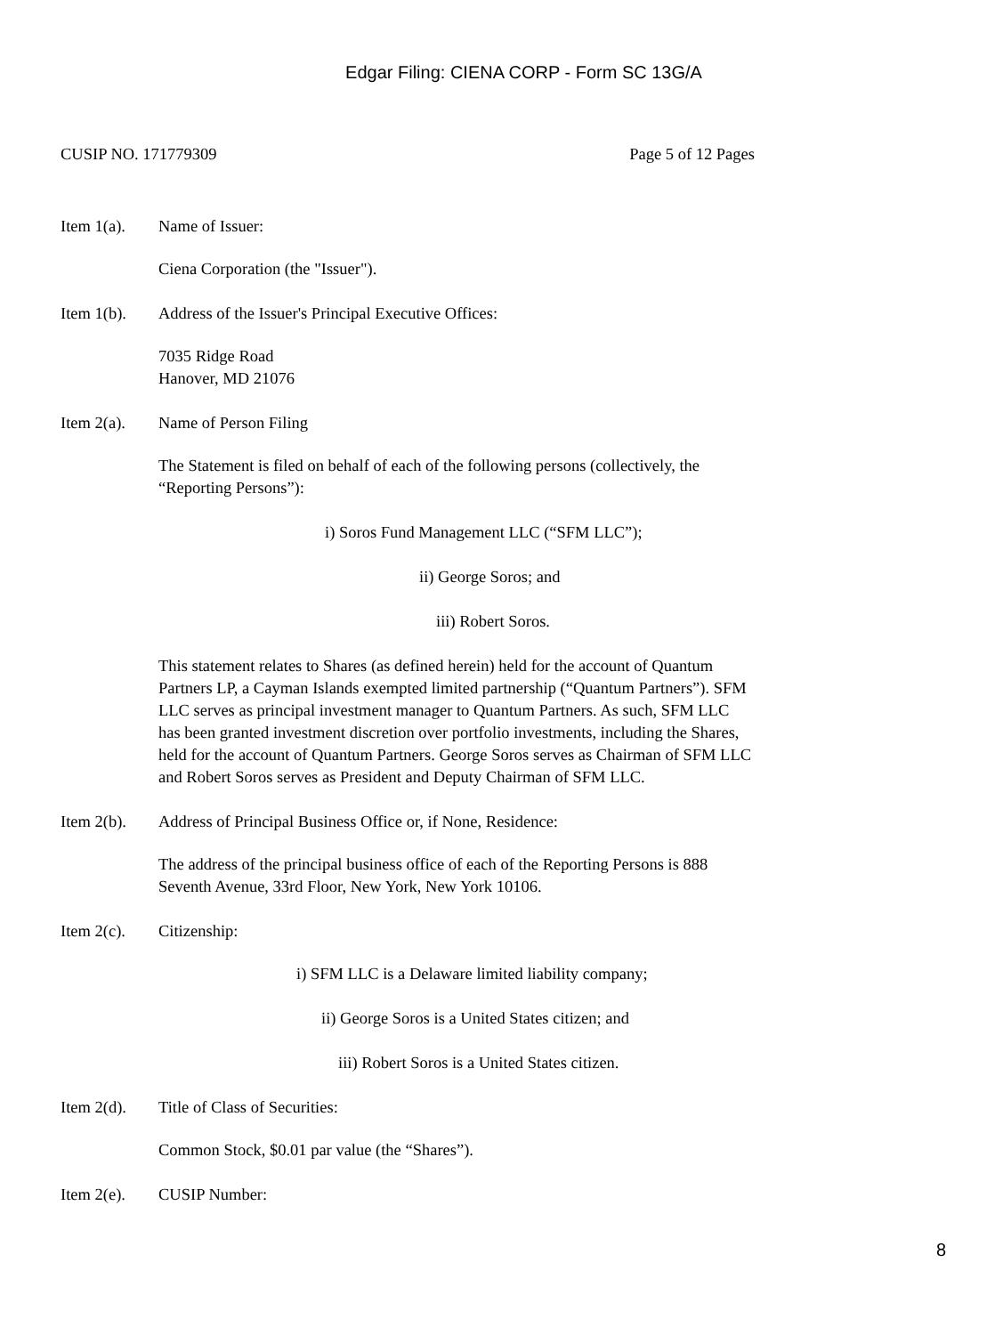Edgar Filing: CIENA CORP - Form SC 13G/A
CUSIP NO. 171779309 Page 5 of 12 Pages
Item 1(a). Name of Issuer:
Ciena Corporation (the "Issuer").
Item 1(b). Address of the Issuer's Principal Executive Offices:
7035 Ridge Road
Hanover, MD 21076
Item 2(a). Name of Person Filing
The Statement is filed on behalf of each of the following persons (collectively, the “Reporting Persons”):
i) Soros Fund Management LLC (“SFM LLC”);
ii) George Soros; and
iii) Robert Soros.
This statement relates to Shares (as defined herein) held for the account of Quantum Partners LP, a Cayman Islands exempted limited partnership (“Quantum Partners”). SFM LLC serves as principal investment manager to Quantum Partners. As such, SFM LLC has been granted investment discretion over portfolio investments, including the Shares, held for the account of Quantum Partners. George Soros serves as Chairman of SFM LLC and Robert Soros serves as President and Deputy Chairman of SFM LLC.
Item 2(b). Address of Principal Business Office or, if None, Residence:
The address of the principal business office of each of the Reporting Persons is 888 Seventh Avenue, 33rd Floor, New York, New York 10106.
Item 2(c). Citizenship:
i) SFM LLC is a Delaware limited liability company;
ii) George Soros is a United States citizen; and
iii) Robert Soros is a United States citizen.
Item 2(d). Title of Class of Securities:
Common Stock, $0.01 par value (the “Shares”).
Item 2(e). CUSIP Number:
8